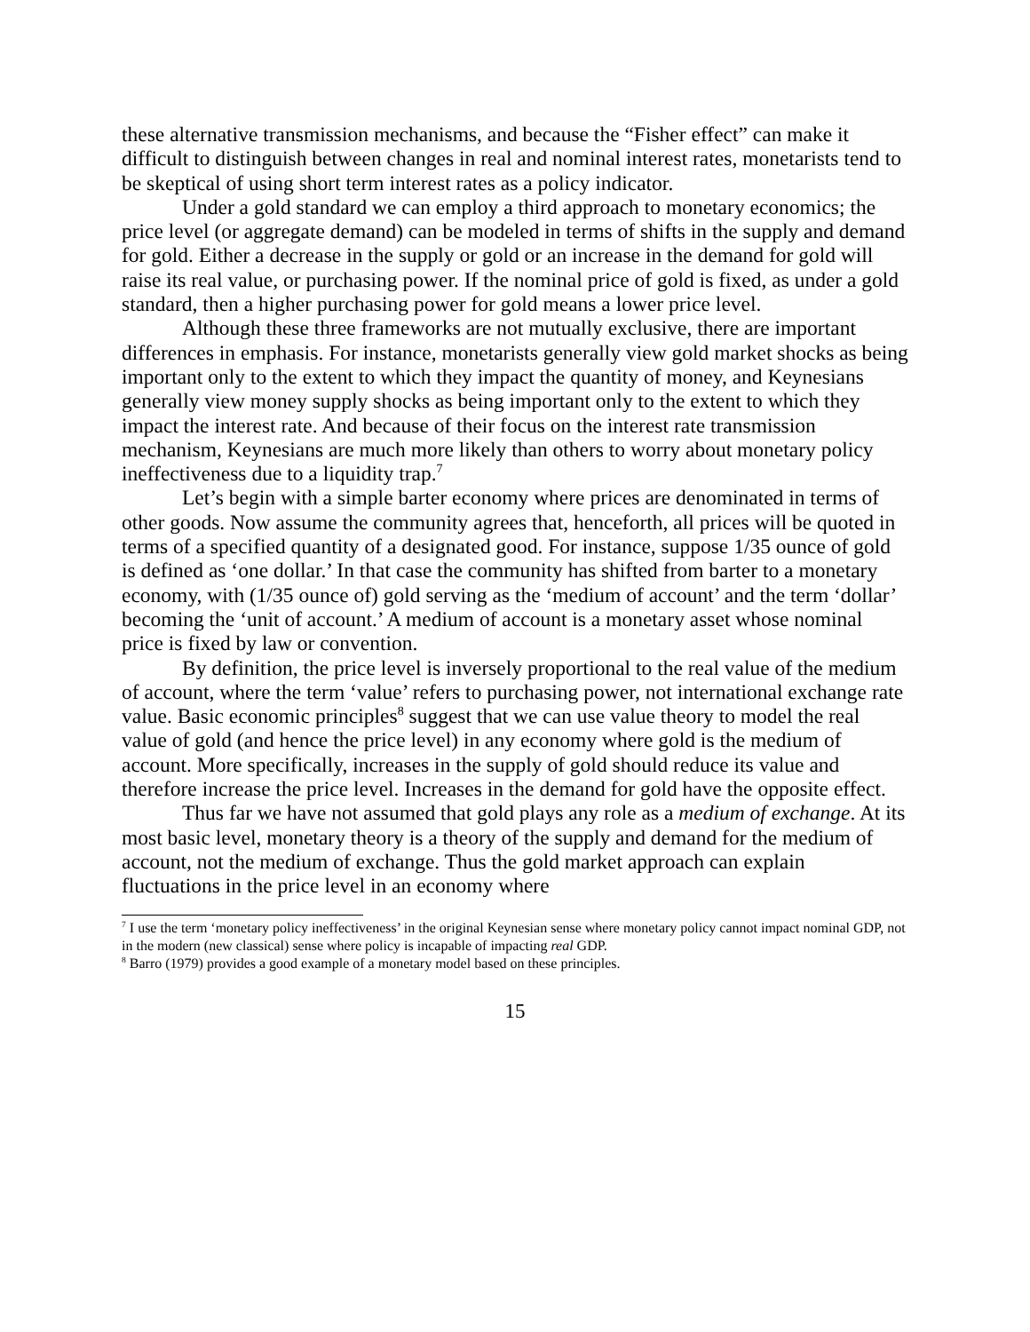these alternative transmission mechanisms, and because the “Fisher effect” can make it difficult to distinguish between changes in real and nominal interest rates, monetarists tend to be skeptical of using short term interest rates as a policy indicator.
Under a gold standard we can employ a third approach to monetary economics; the price level (or aggregate demand) can be modeled in terms of shifts in the supply and demand for gold. Either a decrease in the supply or gold or an increase in the demand for gold will raise its real value, or purchasing power. If the nominal price of gold is fixed, as under a gold standard, then a higher purchasing power for gold means a lower price level.
Although these three frameworks are not mutually exclusive, there are important differences in emphasis. For instance, monetarists generally view gold market shocks as being important only to the extent to which they impact the quantity of money, and Keynesians generally view money supply shocks as being important only to the extent to which they impact the interest rate. And because of their focus on the interest rate transmission mechanism, Keynesians are much more likely than others to worry about monetary policy ineffectiveness due to a liquidity trap.<sup>7</sup>
Let’s begin with a simple barter economy where prices are denominated in terms of other goods. Now assume the community agrees that, henceforth, all prices will be quoted in terms of a specified quantity of a designated good. For instance, suppose 1/35 ounce of gold is defined as ‘one dollar.’ In that case the community has shifted from barter to a monetary economy, with (1/35 ounce of) gold serving as the ‘medium of account’ and the term ‘dollar’ becoming the ‘unit of account.’ A medium of account is a monetary asset whose nominal price is fixed by law or convention.
By definition, the price level is inversely proportional to the real value of the medium of account, where the term ‘value’ refers to purchasing power, not international exchange rate value. Basic economic principles<sup>8</sup> suggest that we can use value theory to model the real value of gold (and hence the price level) in any economy where gold is the medium of account. More specifically, increases in the supply of gold should reduce its value and therefore increase the price level. Increases in the demand for gold have the opposite effect.
Thus far we have not assumed that gold plays any role as a medium of exchange. At its most basic level, monetary theory is a theory of the supply and demand for the medium of account, not the medium of exchange. Thus the gold market approach can explain fluctuations in the price level in an economy where
<sup>7</sup> I use the term ‘monetary policy ineffectiveness’ in the original Keynesian sense where monetary policy cannot impact nominal GDP, not in the modern (new classical) sense where policy is incapable of impacting real GDP.
<sup>8</sup> Barro (1979) provides a good example of a monetary model based on these principles.
15